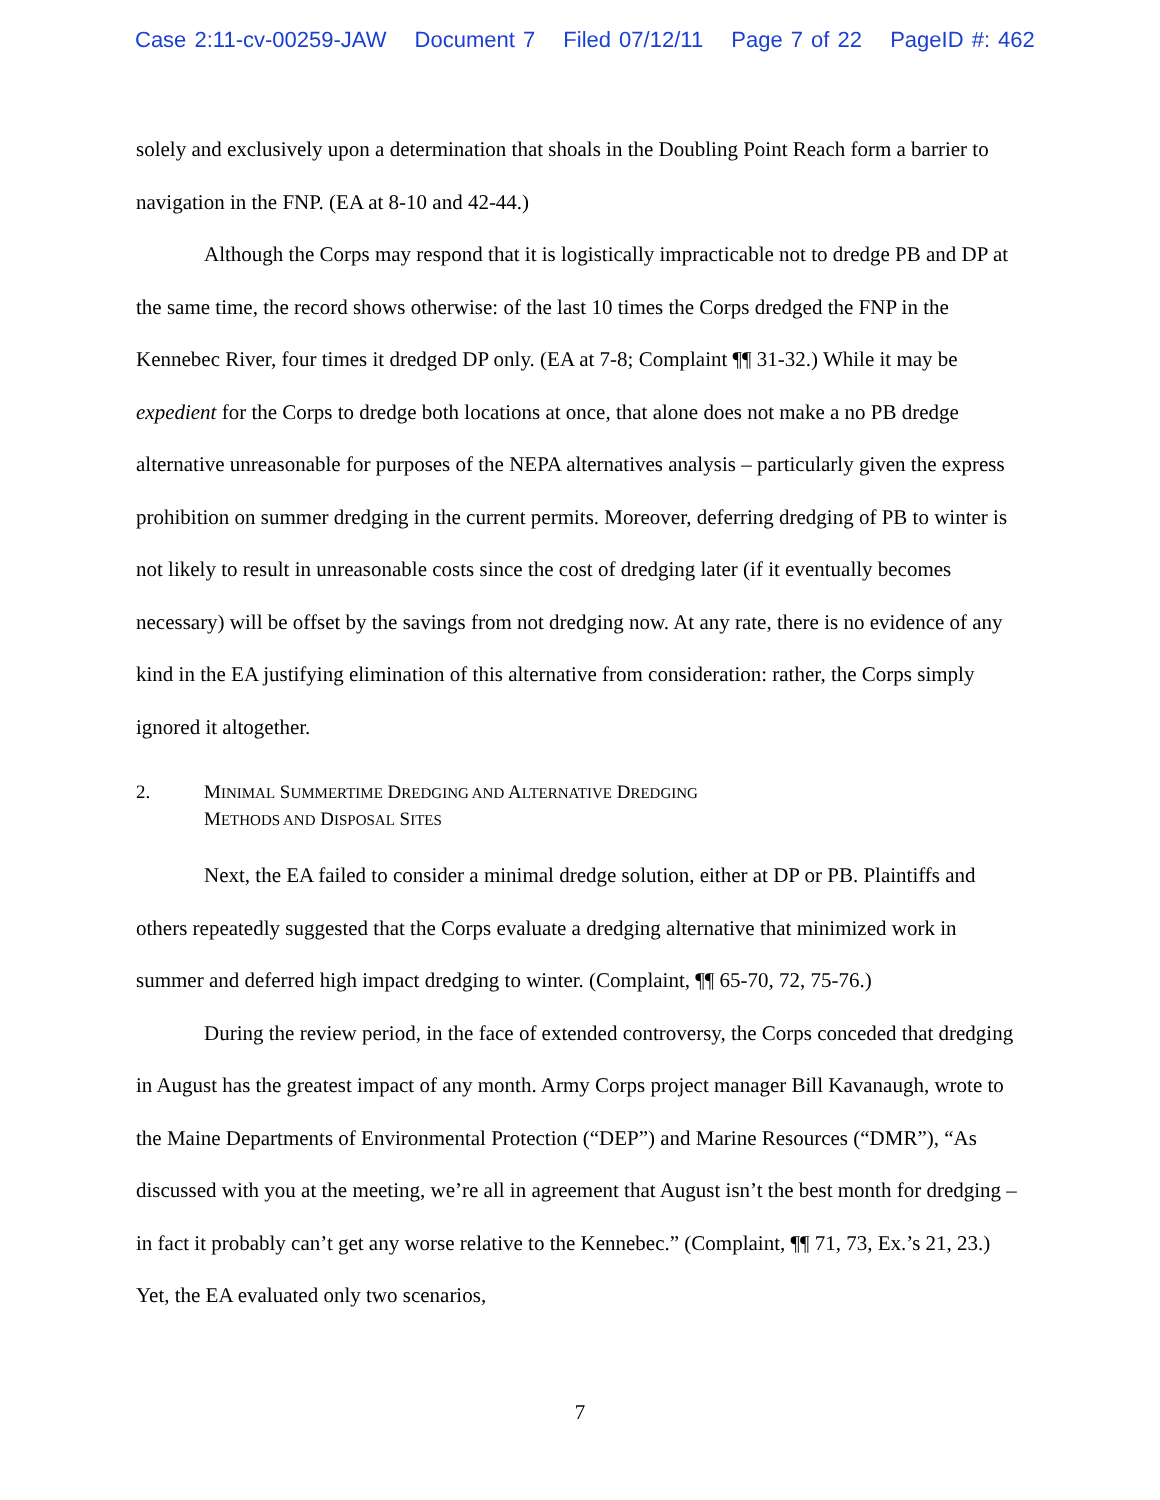Case 2:11-cv-00259-JAW Document 7 Filed 07/12/11 Page 7 of 22 PageID #: 462
solely and exclusively upon a determination that shoals in the Doubling Point Reach form a barrier to navigation in the FNP. (EA at 8-10 and 42-44.)
Although the Corps may respond that it is logistically impracticable not to dredge PB and DP at the same time, the record shows otherwise: of the last 10 times the Corps dredged the FNP in the Kennebec River, four times it dredged DP only. (EA at 7-8; Complaint ¶¶ 31-32.) While it may be expedient for the Corps to dredge both locations at once, that alone does not make a no PB dredge alternative unreasonable for purposes of the NEPA alternatives analysis – particularly given the express prohibition on summer dredging in the current permits. Moreover, deferring dredging of PB to winter is not likely to result in unreasonable costs since the cost of dredging later (if it eventually becomes necessary) will be offset by the savings from not dredging now. At any rate, there is no evidence of any kind in the EA justifying elimination of this alternative from consideration: rather, the Corps simply ignored it altogether.
2. MINIMAL SUMMERTIME DREDGING AND ALTERNATIVE DREDGING
METHODS AND DISPOSAL SITES
Next, the EA failed to consider a minimal dredge solution, either at DP or PB. Plaintiffs and others repeatedly suggested that the Corps evaluate a dredging alternative that minimized work in summer and deferred high impact dredging to winter. (Complaint, ¶¶ 65-70, 72, 75-76.)
During the review period, in the face of extended controversy, the Corps conceded that dredging in August has the greatest impact of any month. Army Corps project manager Bill Kavanaugh, wrote to the Maine Departments of Environmental Protection (“DEP”) and Marine Resources (“DMR”), “As discussed with you at the meeting, we’re all in agreement that August isn’t the best month for dredging – in fact it probably can’t get any worse relative to the Kennebec.” (Complaint, ¶¶ 71, 73, Ex.’s 21, 23.) Yet, the EA evaluated only two scenarios,
7